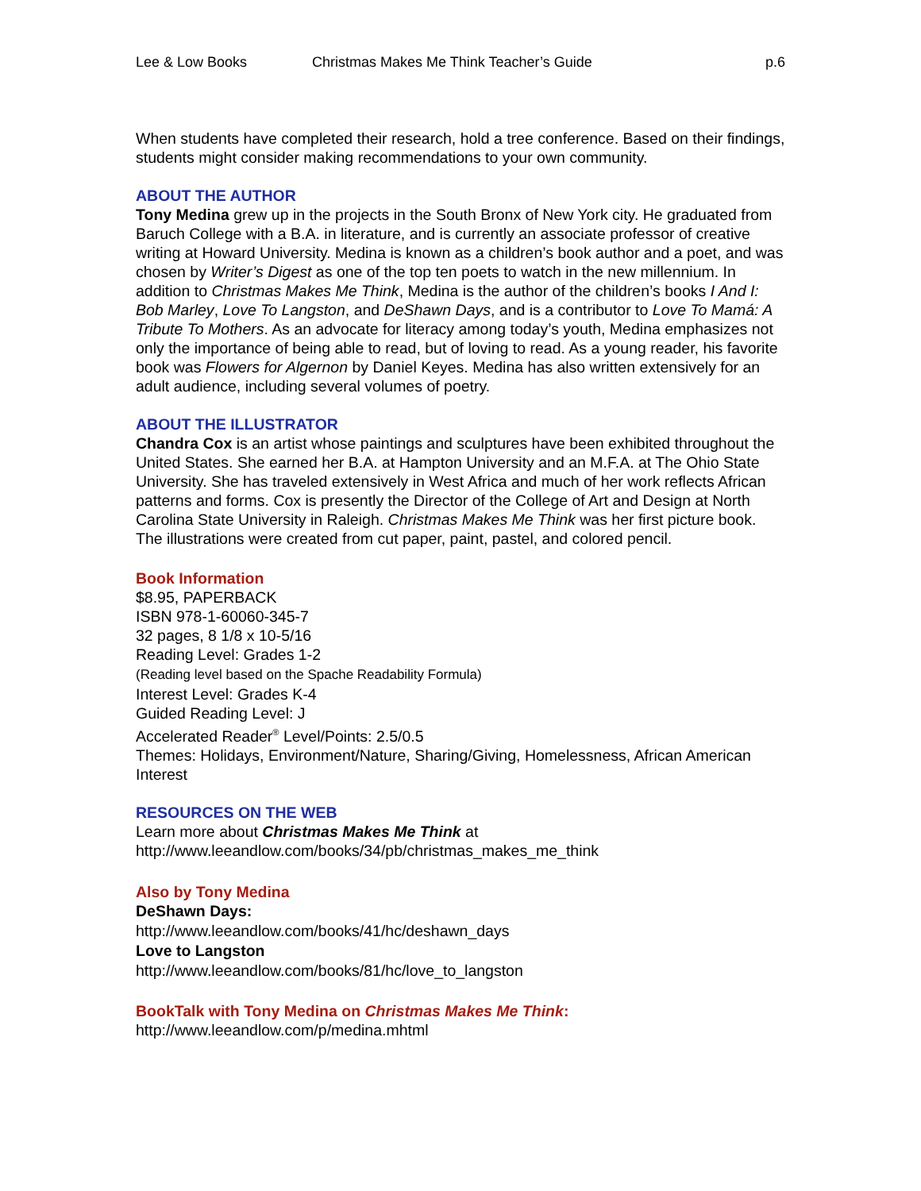Lee & Low Books Christmas Makes Me Think Teacher’s Guide p.6
When students have completed their research, hold a tree conference. Based on their findings, students might consider making recommendations to your own community.
ABOUT THE AUTHOR
Tony Medina grew up in the projects in the South Bronx of New York city. He graduated from Baruch College with a B.A. in literature, and is currently an associate professor of creative writing at Howard University. Medina is known as a children’s book author and a poet, and was chosen by Writer’s Digest as one of the top ten poets to watch in the new millennium. In addition to Christmas Makes Me Think, Medina is the author of the children’s books I And I: Bob Marley, Love To Langston, and DeShawn Days, and is a contributor to Love To Mamá: A Tribute To Mothers. As an advocate for literacy among today’s youth, Medina emphasizes not only the importance of being able to read, but of loving to read. As a young reader, his favorite book was Flowers for Algernon by Daniel Keyes. Medina has also written extensively for an adult audience, including several volumes of poetry.
ABOUT THE ILLUSTRATOR
Chandra Cox is an artist whose paintings and sculptures have been exhibited throughout the United States. She earned her B.A. at Hampton University and an M.F.A. at The Ohio State University. She has traveled extensively in West Africa and much of her work reflects African patterns and forms. Cox is presently the Director of the College of Art and Design at North Carolina State University in Raleigh. Christmas Makes Me Think was her first picture book. The illustrations were created from cut paper, paint, pastel, and colored pencil.
Book Information
$8.95, PAPERBACK
ISBN 978-1-60060-345-7
32 pages, 8 1/8 x 10-5/16
Reading Level: Grades 1-2
(Reading level based on the Spache Readability Formula)
Interest Level: Grades K-4
Guided Reading Level: J
Accelerated Reader<sup>®</sup> Level/Points: 2.5/0.5
Themes: Holidays, Environment/Nature, Sharing/Giving, Homelessness, African American Interest
RESOURCES ON THE WEB
Learn more about Christmas Makes Me Think at
http://www.leeandlow.com/books/34/pb/christmas_makes_me_think
Also by Tony Medina
DeShawn Days:
http://www.leeandlow.com/books/41/hc/deshawn_days
Love to Langston
http://www.leeandlow.com/books/81/hc/love_to_langston
BookTalk with Tony Medina on Christmas Makes Me Think:
http://www.leeandlow.com/p/medina.mhtml